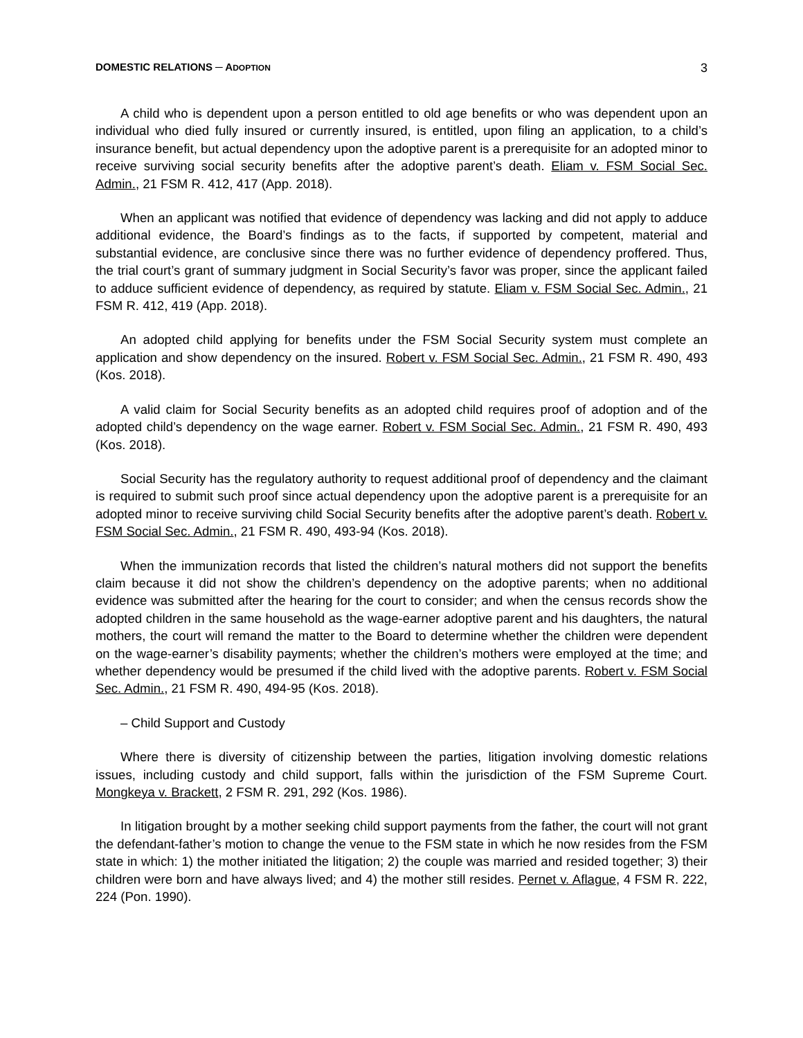DOMESTIC RELATIONS ─ ADOPTION 3
A child who is dependent upon a person entitled to old age benefits or who was dependent upon an individual who died fully insured or currently insured, is entitled, upon filing an application, to a child’s insurance benefit, but actual dependency upon the adoptive parent is a prerequisite for an adopted minor to receive surviving social security benefits after the adoptive parent’s death. Eliam v. FSM Social Sec. Admin., 21 FSM R. 412, 417 (App. 2018).
When an applicant was notified that evidence of dependency was lacking and did not apply to adduce additional evidence, the Board’s findings as to the facts, if supported by competent, material and substantial evidence, are conclusive since there was no further evidence of dependency proffered. Thus, the trial court’s grant of summary judgment in Social Security’s favor was proper, since the applicant failed to adduce sufficient evidence of dependency, as required by statute. Eliam v. FSM Social Sec. Admin., 21 FSM R. 412, 419 (App. 2018).
An adopted child applying for benefits under the FSM Social Security system must complete an application and show dependency on the insured. Robert v. FSM Social Sec. Admin., 21 FSM R. 490, 493 (Kos. 2018).
A valid claim for Social Security benefits as an adopted child requires proof of adoption and of the adopted child’s dependency on the wage earner. Robert v. FSM Social Sec. Admin., 21 FSM R. 490, 493 (Kos. 2018).
Social Security has the regulatory authority to request additional proof of dependency and the claimant is required to submit such proof since actual dependency upon the adoptive parent is a prerequisite for an adopted minor to receive surviving child Social Security benefits after the adoptive parent’s death. Robert v. FSM Social Sec. Admin., 21 FSM R. 490, 493-94 (Kos. 2018).
When the immunization records that listed the children’s natural mothers did not support the benefits claim because it did not show the children’s dependency on the adoptive parents; when no additional evidence was submitted after the hearing for the court to consider; and when the census records show the adopted children in the same household as the wage-earner adoptive parent and his daughters, the natural mothers, the court will remand the matter to the Board to determine whether the children were dependent on the wage-earner’s disability payments; whether the children’s mothers were employed at the time; and whether dependency would be presumed if the child lived with the adoptive parents. Robert v. FSM Social Sec. Admin., 21 FSM R. 490, 494-95 (Kos. 2018).
– Child Support and Custody
Where there is diversity of citizenship between the parties, litigation involving domestic relations issues, including custody and child support, falls within the jurisdiction of the FSM Supreme Court. Mongkeya v. Brackett, 2 FSM R. 291, 292 (Kos. 1986).
In litigation brought by a mother seeking child support payments from the father, the court will not grant the defendant-father’s motion to change the venue to the FSM state in which he now resides from the FSM state in which: 1) the mother initiated the litigation; 2) the couple was married and resided together; 3) their children were born and have always lived; and 4) the mother still resides. Pernet v. Aflague, 4 FSM R. 222, 224 (Pon. 1990).